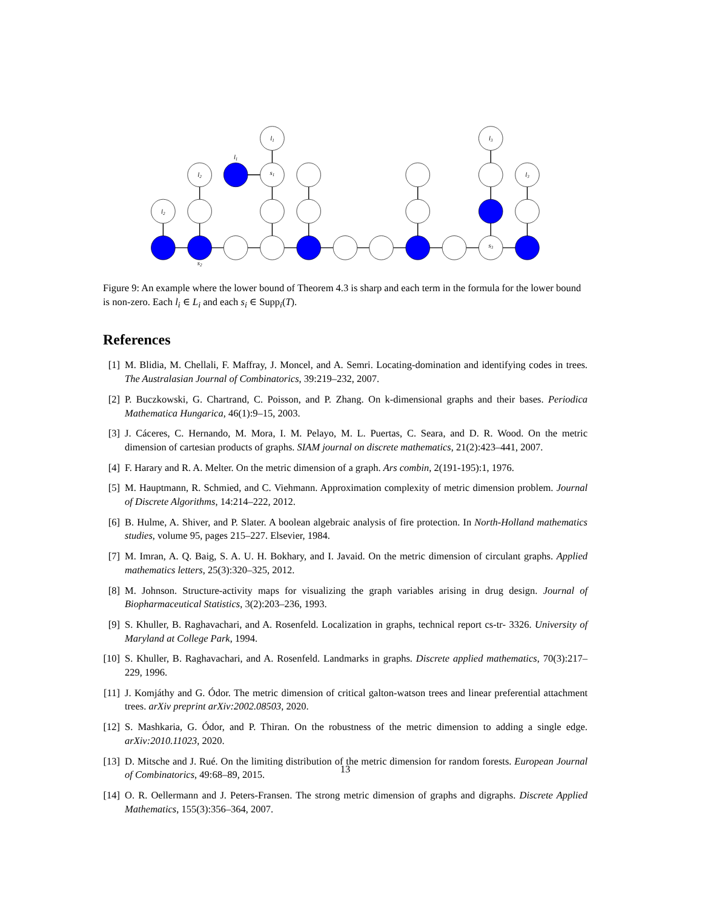l2
l2
l1
l1
s1
l3
l3
s3
s2
Figure 9: An example where the lower bound of Theorem 4.3 is sharp and each term in the formula for the lower bound is non-zero. Each l<sub>i</sub> ∈ L<sub>i</sub> and each s<sub>i</sub> ∈ Supp<sub>i</sub>(T).
References
[1] M. Blidia, M. Chellali, F. Maffray, J. Moncel, and A. Semri. Locating-domination and identifying codes in trees. The Australasian Journal of Combinatorics, 39:219–232, 2007.
[2] P. Buczkowski, G. Chartrand, C. Poisson, and P. Zhang. On k-dimensional graphs and their bases. Periodica Mathematica Hungarica, 46(1):9–15, 2003.
[3] J. Cáceres, C. Hernando, M. Mora, I. M. Pelayo, M. L. Puertas, C. Seara, and D. R. Wood. On the metric dimension of cartesian products of graphs. SIAM journal on discrete mathematics, 21(2):423–441, 2007.
[4] F. Harary and R. A. Melter. On the metric dimension of a graph. Ars combin, 2(191-195):1, 1976.
[5] M. Hauptmann, R. Schmied, and C. Viehmann. Approximation complexity of metric dimension problem. Journal of Discrete Algorithms, 14:214–222, 2012.
[6] B. Hulme, A. Shiver, and P. Slater. A boolean algebraic analysis of fire protection. In North-Holland mathematics studies, volume 95, pages 215–227. Elsevier, 1984.
[7] M. Imran, A. Q. Baig, S. A. U. H. Bokhary, and I. Javaid. On the metric dimension of circulant graphs. Applied mathematics letters, 25(3):320–325, 2012.
[8] M. Johnson. Structure-activity maps for visualizing the graph variables arising in drug design. Journal of Biopharmaceutical Statistics, 3(2):203–236, 1993.
[9] S. Khuller, B. Raghavachari, and A. Rosenfeld. Localization in graphs, technical report cs-tr- 3326. University of Maryland at College Park, 1994.
[10] S. Khuller, B. Raghavachari, and A. Rosenfeld. Landmarks in graphs. Discrete applied mathematics, 70(3):217–229, 1996.
[11] J. Komjáthy and G. Ódor. The metric dimension of critical galton-watson trees and linear preferential attachment trees. arXiv preprint arXiv:2002.08503, 2020.
[12] S. Mashkaria, G. Ódor, and P. Thiran. On the robustness of the metric dimension to adding a single edge. arXiv:2010.11023, 2020.
[13] D. Mitsche and J. Rué. On the limiting distribution of the metric dimension for random forests. European Journal of Combinatorics, 49:68–89, 2015.
[14] O. R. Oellermann and J. Peters-Fransen. The strong metric dimension of graphs and digraphs. Discrete Applied Mathematics, 155(3):356–364, 2007.
13